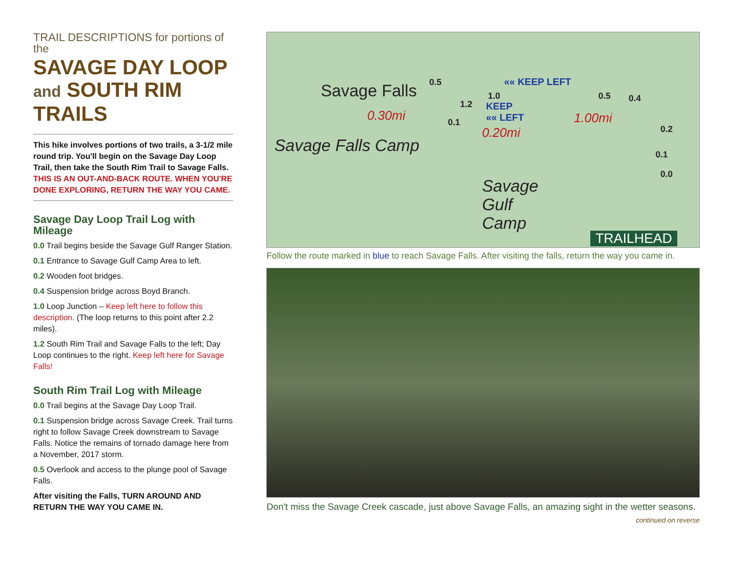TRAIL DESCRIPTIONS for portions of the
SAVAGE DAY LOOP and SOUTH RIM TRAILS
This hike involves portions of two trails, a 3-1/2 mile round trip. You'll begin on the Savage Day Loop Trail, then take the South Rim Trail to Savage Falls. THIS IS AN OUT-AND-BACK ROUTE. WHEN YOU'RE DONE EXPLORING, RETURN THE WAY YOU CAME.
Savage Day Loop Trail Log with Mileage
0.0 Trail begins beside the Savage Gulf Ranger Station.
0.1 Entrance to Savage Gulf Camp Area to left.
0.2 Wooden foot bridges.
0.4 Suspension bridge across Boyd Branch.
1.0 Loop Junction – Keep left here to follow this description. (The loop returns to this point after 2.2 miles).
1.2 South Rim Trail and Savage Falls to the left; Day Loop continues to the right. Keep left here for Savage Falls!
South Rim Trail Log with Mileage
0.0 Trail begins at the Savage Day Loop Trail.
0.1 Suspension bridge across Savage Creek. Trail turns right to follow Savage Creek downstream to Savage Falls. Notice the remains of tornado damage here from a November, 2017 storm.
0.5 Overlook and access to the plunge pool of Savage Falls.
After visiting the Falls, TURN AROUND AND RETURN THE WAY YOU CAME IN.
Savage Falls
Savage Falls Camp
Savage
Gulf
Camp
0.30mi
0.20mi
1.00mi
«« KEEP LEFT
KEEP
«« LEFT
0.5
1.2
1.0
0.1
0.5 0.4
0.2
0.1
0.0
TRAILHEAD
Follow the route marked in blue to reach Savage Falls. After visiting the falls, return the way you came in.
Don't miss the Savage Creek cascade, just above Savage Falls, an amazing sight in the wetter seasons.
continued on reverse